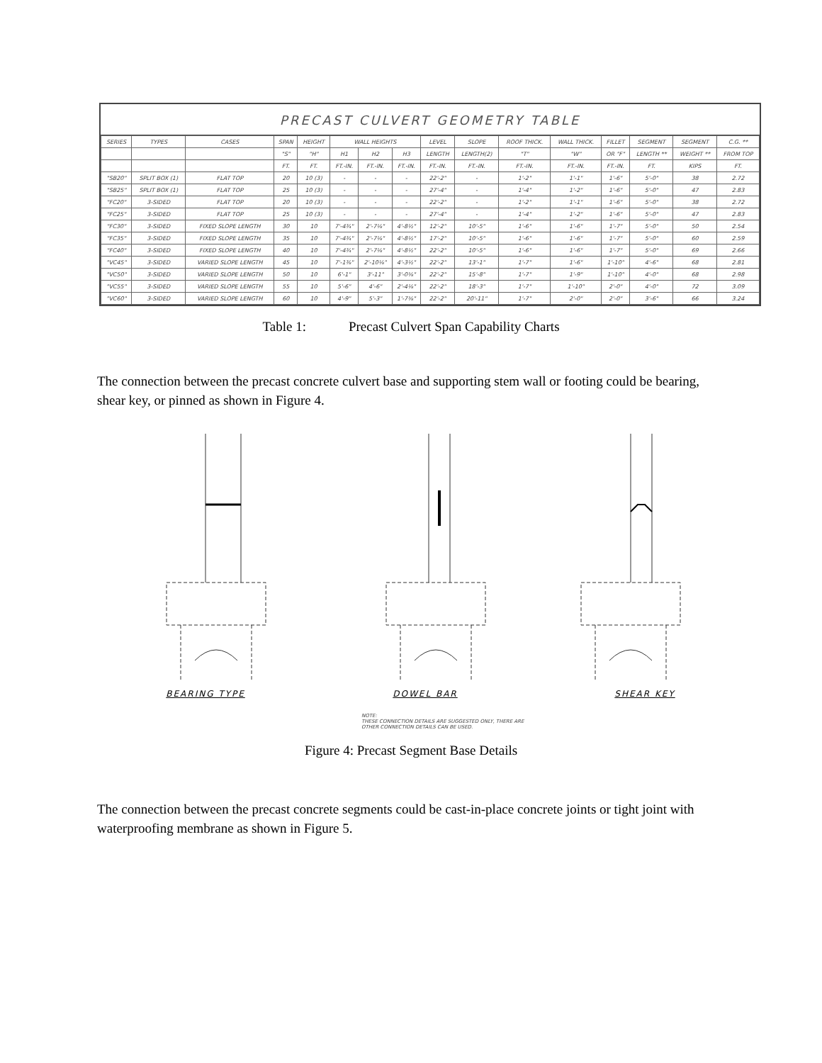PRECAST CULVERT GEOMETRY TABLE
| SERIES | TYPES | CASES | SPAN | HEIGHT | WALL HEIGHTS | | | LEVEL | SLOPE | ROOF THICK. | WALL THICK. | FILLET | SEGMENT | SEGMENT | C.G. ** |
| --- | --- | --- | --- | --- | --- | --- | --- | --- | --- | --- | --- | --- | --- | --- | --- |
| | | | "S" | "H" | H1 | H2 | H3 | LENGTH | LENGTH(2) | "T" | "W" | OR "F" | LENGTH ** | WEIGHT ** | FROM TOP |
| | | | FT. | FT. | FT.-IN. | FT.-IN. | FT.-IN. | FT.-IN. | FT.-IN. | FT.-IN. | FT.-IN. | FT.-IN. | FT. | KIPS | FT. |
| "SB20" | SPLIT BOX (1) | FLAT TOP | 20 | 10 (3) | - | - | - | 22'-2" | - | 1'-2" | 1'-1" | 1'-6" | 5'-0" | 38 | 2.72 |
| "SB25" | SPLIT BOX (1) | FLAT TOP | 25 | 10 (3) | - | - | - | 27'-4" | - | 1'-4" | 1'-2" | 1'-6" | 5'-0" | 47 | 2.83 |
| "FC20" | 3-SIDED | FLAT TOP | 20 | 10 (3) | - | - | - | 22'-2" | - | 1'-2" | 1'-1" | 1'-6" | 5'-0" | 38 | 2.72 |
| "FC25" | 3-SIDED | FLAT TOP | 25 | 10 (3) | - | - | - | 27'-4" | - | 1'-4" | 1'-2" | 1'-6" | 5'-0" | 47 | 2.83 |
| "FC30" | 3-SIDED | FIXED SLOPE LENGTH | 30 | 10 | 7'-4¾" | 2'-7⅛" | 4'-8½" | 12'-2" | 10'-5" | 1'-6" | 1'-6" | 1'-7" | 5'-0" | 50 | 2.54 |
| "FC35" | 3-SIDED | FIXED SLOPE LENGTH | 35 | 10 | 7'-4¾" | 2'-7⅛" | 4'-8½" | 17'-2" | 10'-5" | 1'-6" | 1'-6" | 1'-7" | 5'-0" | 60 | 2.59 |
| "FC40" | 3-SIDED | FIXED SLOPE LENGTH | 40 | 10 | 7'-4¾" | 2'-7⅛" | 4'-8½" | 22'-2" | 10'-5" | 1'-6" | 1'-6" | 1'-7" | 5'-0" | 69 | 2.66 |
| "VC45" | 3-SIDED | VARIED SLOPE LENGTH | 45 | 10 | 7'-1⅜" | 2'-10⅛" | 4'-3½" | 22'-2" | 13'-1" | 1'-7" | 1'-6" | 1'-10" | 4'-6" | 68 | 2.81 |
| "VC50" | 3-SIDED | VARIED SLOPE LENGTH | 50 | 10 | 6'-1" | 3'-11" | 3'-0⅝" | 22'-2" | 15'-8" | 1'-7" | 1'-9" | 1'-10" | 4'-0" | 68 | 2.98 |
| "VC55" | 3-SIDED | VARIED SLOPE LENGTH | 55 | 10 | 5'-6" | 4'-6" | 2'-4⅛" | 22'-2" | 18'-3" | 1'-7" | 1'-10" | 2'-0" | 4'-0" | 72 | 3.09 |
| "VC60" | 3-SIDED | VARIED SLOPE LENGTH | 60 | 10 | 4'-9" | 5'-3" | 1'-7⅝" | 22'-2" | 20'-11" | 1'-7" | 2'-0" | 2'-0" | 3'-6" | 66 | 3.24 |
Table 1: Precast Culvert Span Capability Charts
The connection between the precast concrete culvert base and supporting stem wall or footing could be bearing, shear key, or pinned as shown in Figure 4.
BEARING TYPE DOWEL BAR SHEAR KEY
NOTE:
THESE CONNECTION DETAILS ARE SUGGESTED ONLY, THERE ARE
OTHER CONNECTION DETAILS CAN BE USED.
Figure 4: Precast Segment Base Details
The connection between the precast concrete segments could be cast-in-place concrete joints or tight joint with waterproofing membrane as shown in Figure 5.